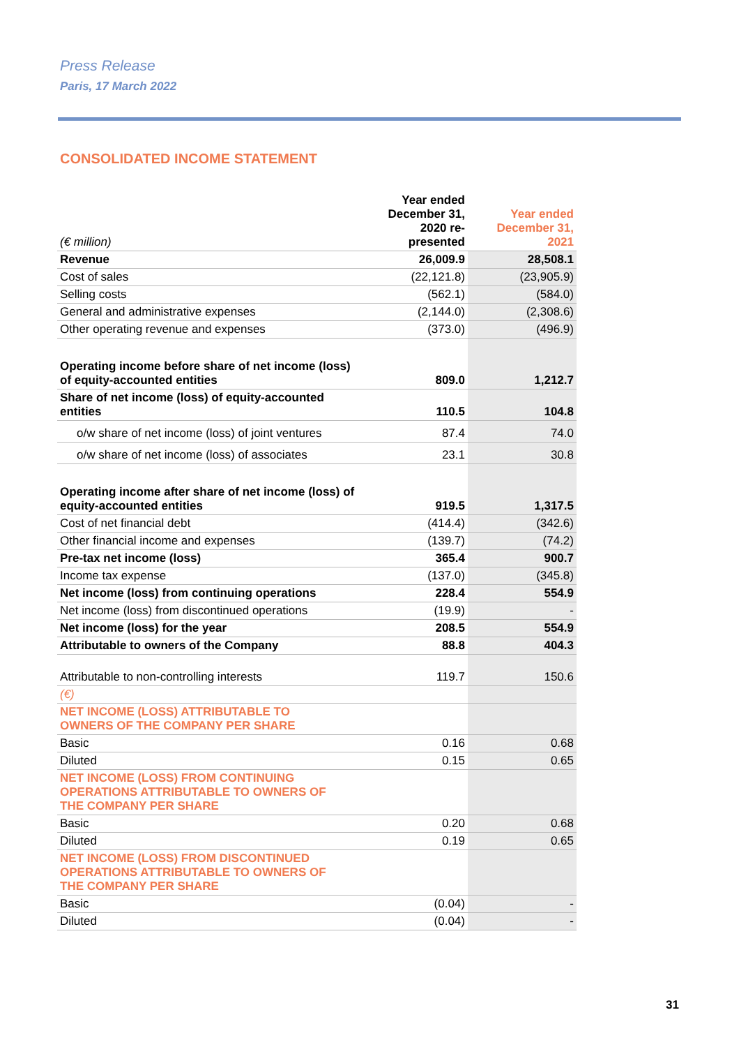Press Release
Paris, 17 March 2022
CONSOLIDATED INCOME STATEMENT
| (€ million) | Year ended December 31, 2020 re-presented | Year ended December 31, 2021 |
| --- | --- | --- |
| Revenue | 26,009.9 | 28,508.1 |
| Cost of sales | (22,121.8) | (23,905.9) |
| Selling costs | (562.1) | (584.0) |
| General and administrative expenses | (2,144.0) | (2,308.6) |
| Other operating revenue and expenses | (373.0) | (496.9) |
| Operating income before share of net income (loss) of equity-accounted entities | 809.0 | 1,212.7 |
| Share of net income (loss) of equity-accounted entities | 110.5 | 104.8 |
| o/w share of net income (loss) of joint ventures | 87.4 | 74.0 |
| o/w share of net income (loss) of associates | 23.1 | 30.8 |
| Operating income after share of net income (loss) of equity-accounted entities | 919.5 | 1,317.5 |
| Cost of net financial debt | (414.4) | (342.6) |
| Other financial income and expenses | (139.7) | (74.2) |
| Pre-tax net income (loss) | 365.4 | 900.7 |
| Income tax expense | (137.0) | (345.8) |
| Net income (loss) from continuing operations | 228.4 | 554.9 |
| Net income (loss) from discontinued operations | (19.9) | - |
| Net income (loss) for the year | 208.5 | 554.9 |
| Attributable to owners of the Company | 88.8 | 404.3 |
| Attributable to non-controlling interests | 119.7 | 150.6 |
| (€) | | |
| NET INCOME (LOSS) ATTRIBUTABLE TO OWNERS OF THE COMPANY PER SHARE | | |
| Basic | 0.16 | 0.68 |
| Diluted | 0.15 | 0.65 |
| NET INCOME (LOSS) FROM CONTINUING OPERATIONS ATTRIBUTABLE TO OWNERS OF THE COMPANY PER SHARE | | |
| Basic | 0.20 | 0.68 |
| Diluted | 0.19 | 0.65 |
| NET INCOME (LOSS) FROM DISCONTINUED OPERATIONS ATTRIBUTABLE TO OWNERS OF THE COMPANY PER SHARE | | |
| Basic | (0.04) | - |
| Diluted | (0.04) | - |
31